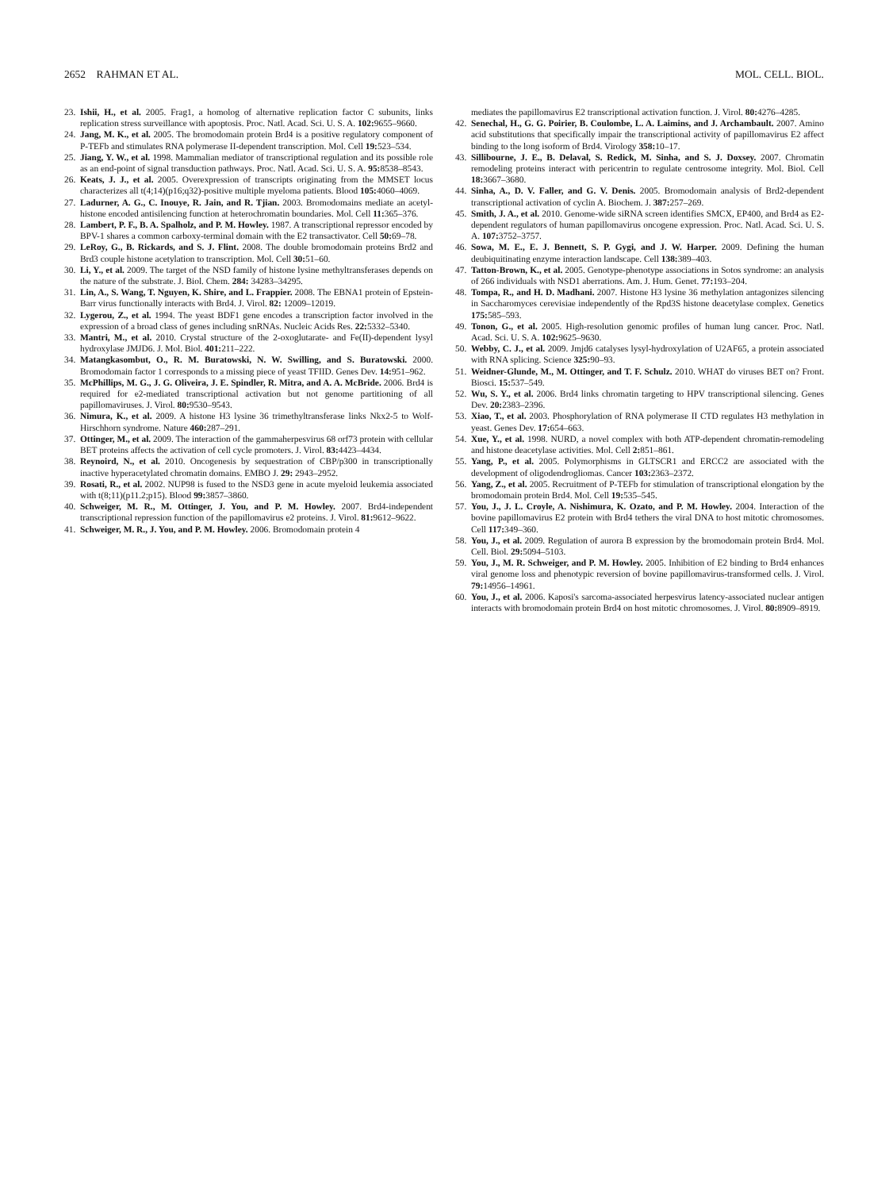2652 RAHMAN ET AL. MOL. CELL. BIOL.
23. Ishii, H., et al. 2005. Frag1, a homolog of alternative replication factor C subunits, links replication stress surveillance with apoptosis. Proc. Natl. Acad. Sci. U. S. A. 102: 9655–9660.
24. Jang, M. K., et al. 2005. The bromodomain protein Brd4 is a positive regulatory component of P-TEFb and stimulates RNA polymerase II-dependent transcription. Mol. Cell 19: 523–534.
25. Jiang, Y. W., et al. 1998. Mammalian mediator of transcriptional regulation and its possible role as an end-point of signal transduction pathways. Proc. Natl. Acad. Sci. U. S. A. 95: 8538–8543.
26. Keats, J. J., et al. 2005. Overexpression of transcripts originating from the MMSET locus characterizes all t(4;14)(p16;q32)-positive multiple myeloma patients. Blood 105: 4060–4069.
27. Ladurner, A. G., C. Inouye, R. Jain, and R. Tjian. 2003. Bromodomains mediate an acetyl-histone encoded antisilencing function at heterochromatin boundaries. Mol. Cell 11: 365–376.
28. Lambert, P. F., B. A. Spalholz, and P. M. Howley. 1987. A transcriptional repressor encoded by BPV-1 shares a common carboxy-terminal domain with the E2 transactivator. Cell 50: 69–78.
29. LeRoy, G., B. Rickards, and S. J. Flint. 2008. The double bromodomain proteins Brd2 and Brd3 couple histone acetylation to transcription. Mol. Cell 30: 51–60.
30. Li, Y., et al. 2009. The target of the NSD family of histone lysine methyltransferases depends on the nature of the substrate. J. Biol. Chem. 284: 34283–34295.
31. Lin, A., S. Wang, T. Nguyen, K. Shire, and L. Frappier. 2008. The EBNA1 protein of Epstein-Barr virus functionally interacts with Brd4. J. Virol. 82: 12009–12019.
32. Lygerou, Z., et al. 1994. The yeast BDF1 gene encodes a transcription factor involved in the expression of a broad class of genes including snRNAs. Nucleic Acids Res. 22: 5332–5340.
33. Mantri, M., et al. 2010. Crystal structure of the 2-oxoglutarate- and Fe(II)-dependent lysyl hydroxylase JMJD6. J. Mol. Biol. 401: 211–222.
34. Matangkasombut, O., R. M. Buratowski, N. W. Swilling, and S. Buratowski. 2000. Bromodomain factor 1 corresponds to a missing piece of yeast TFIID. Genes Dev. 14: 951–962.
35. McPhillips, M. G., J. G. Oliveira, J. E. Spindler, R. Mitra, and A. A. McBride. 2006. Brd4 is required for e2-mediated transcriptional activation but not genome partitioning of all papillomaviruses. J. Virol. 80: 9530–9543.
36. Nimura, K., et al. 2009. A histone H3 lysine 36 trimethyltransferase links Nkx2-5 to Wolf-Hirschhorn syndrome. Nature 460: 287–291.
37. Ottinger, M., et al. 2009. The interaction of the gammaherpesvirus 68 orf73 protein with cellular BET proteins affects the activation of cell cycle promoters. J. Virol. 83: 4423–4434.
38. Reynoird, N., et al. 2010. Oncogenesis by sequestration of CBP/p300 in transcriptionally inactive hyperacetylated chromatin domains. EMBO J. 29: 2943–2952.
39. Rosati, R., et al. 2002. NUP98 is fused to the NSD3 gene in acute myeloid leukemia associated with t(8;11)(p11.2;p15). Blood 99: 3857–3860.
40. Schweiger, M. R., M. Ottinger, J. You, and P. M. Howley. 2007. Brd4-independent transcriptional repression function of the papillomavirus e2 proteins. J. Virol. 81: 9612–9622.
41. Schweiger, M. R., J. You, and P. M. Howley. 2006. Bromodomain protein 4
mediates the papillomavirus E2 transcriptional activation function. J. Virol. 80: 4276–4285.
42. Senechal, H., G. G. Poirier, B. Coulombe, L. A. Laimins, and J. Archambault. 2007. Amino acid substitutions that specifically impair the transcriptional activity of papillomavirus E2 affect binding to the long isoform of Brd4. Virology 358: 10–17.
43. Sillibourne, J. E., B. Delaval, S. Redick, M. Sinha, and S. J. Doxsey. 2007. Chromatin remodeling proteins interact with pericentrin to regulate centrosome integrity. Mol. Biol. Cell 18: 3667–3680.
44. Sinha, A., D. V. Faller, and G. V. Denis. 2005. Bromodomain analysis of Brd2-dependent transcriptional activation of cyclin A. Biochem. J. 387: 257–269.
45. Smith, J. A., et al. 2010. Genome-wide siRNA screen identifies SMCX, EP400, and Brd4 as E2-dependent regulators of human papillomavirus oncogene expression. Proc. Natl. Acad. Sci. U. S. A. 107: 3752–3757.
46. Sowa, M. E., E. J. Bennett, S. P. Gygi, and J. W. Harper. 2009. Defining the human deubiquitinating enzyme interaction landscape. Cell 138: 389–403.
47. Tatton-Brown, K., et al. 2005. Genotype-phenotype associations in Sotos syndrome: an analysis of 266 individuals with NSD1 aberrations. Am. J. Hum. Genet. 77: 193–204.
48. Tompa, R., and H. D. Madhani. 2007. Histone H3 lysine 36 methylation antagonizes silencing in Saccharomyces cerevisiae independently of the Rpd3S histone deacetylase complex. Genetics 175: 585–593.
49. Tonon, G., et al. 2005. High-resolution genomic profiles of human lung cancer. Proc. Natl. Acad. Sci. U. S. A. 102: 9625–9630.
50. Webby, C. J., et al. 2009. Jmjd6 catalyses lysyl-hydroxylation of U2AF65, a protein associated with RNA splicing. Science 325: 90–93.
51. Weidner-Glunde, M., M. Ottinger, and T. F. Schulz. 2010. WHAT do viruses BET on? Front. Biosci. 15: 537–549.
52. Wu, S. Y., et al. 2006. Brd4 links chromatin targeting to HPV transcriptional silencing. Genes Dev. 20: 2383–2396.
53. Xiao, T., et al. 2003. Phosphorylation of RNA polymerase II CTD regulates H3 methylation in yeast. Genes Dev. 17: 654–663.
54. Xue, Y., et al. 1998. NURD, a novel complex with both ATP-dependent chromatin-remodeling and histone deacetylase activities. Mol. Cell 2: 851–861.
55. Yang, P., et al. 2005. Polymorphisms in GLTSCR1 and ERCC2 are associated with the development of oligodendrogliomas. Cancer 103: 2363–2372.
56. Yang, Z., et al. 2005. Recruitment of P-TEFb for stimulation of transcriptional elongation by the bromodomain protein Brd4. Mol. Cell 19: 535–545.
57. You, J., J. L. Croyle, A. Nishimura, K. Ozato, and P. M. Howley. 2004. Interaction of the bovine papillomavirus E2 protein with Brd4 tethers the viral DNA to host mitotic chromosomes. Cell 117: 349–360.
58. You, J., et al. 2009. Regulation of aurora B expression by the bromodomain protein Brd4. Mol. Cell. Biol. 29: 5094–5103.
59. You, J., M. R. Schweiger, and P. M. Howley. 2005. Inhibition of E2 binding to Brd4 enhances viral genome loss and phenotypic reversion of bovine papillomavirus-transformed cells. J. Virol. 79: 14956–14961.
60. You, J., et al. 2006. Kaposi's sarcoma-associated herpesvirus latency-associated nuclear antigen interacts with bromodomain protein Brd4 on host mitotic chromosomes. J. Virol. 80: 8909–8919.